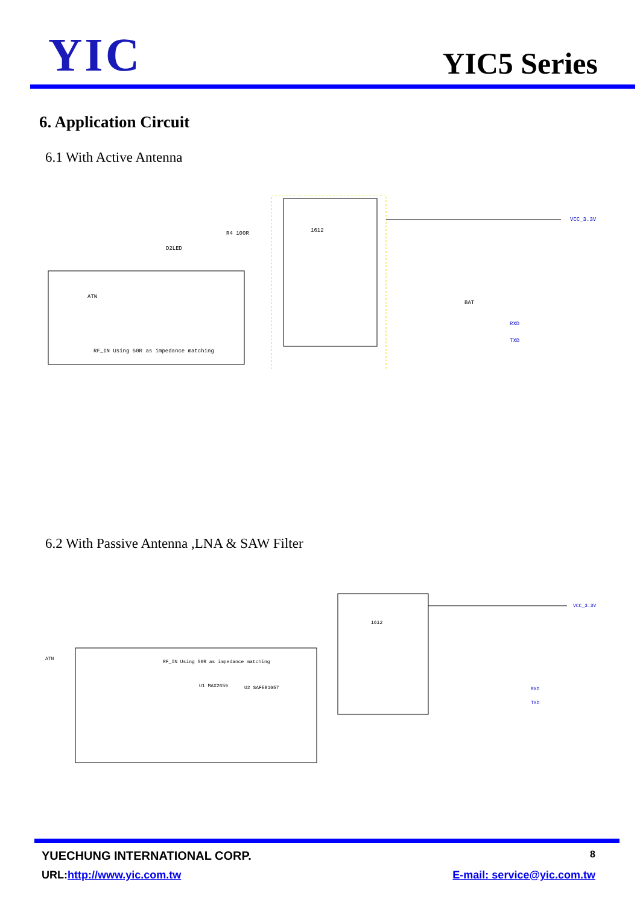YIC
YIC5 Series
6. Application Circuit
6.1 With Active Antenna
1612
RF_IN Using 50R as impedance matching
ATN
VCC_3.3V
RXD
TXD
BAT
D2LED
R4 100R
6.2 With Passive Antenna ,LNA & SAW Filter
1612
RF_IN Using 50R as impedance matching
ATN
U1 MAX2659
U2 SAFEB1G57
VCC_3.3V
RXD
TXD
YUECHUNG INTERNATIONAL CORP. 8
URL:http://www.yic.com.tw E-mail: service@yic.com.tw